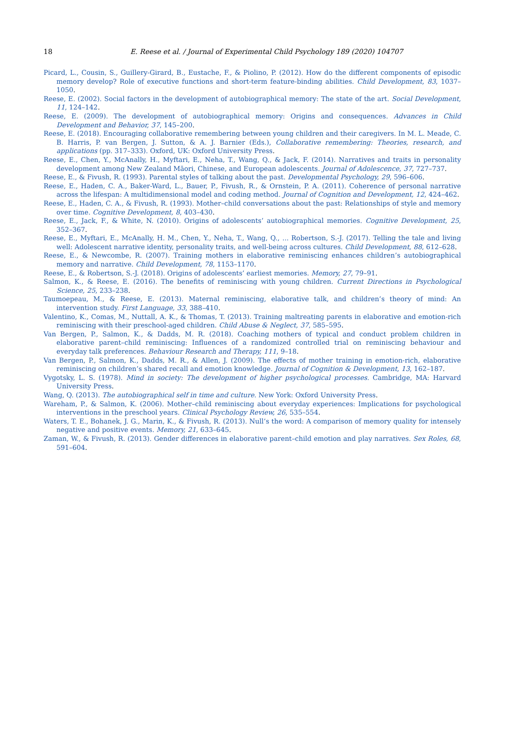18 E. Reese et al. / Journal of Experimental Child Psychology 189 (2020) 104707
Picard, L., Cousin, S., Guillery-Girard, B., Eustache, F., & Piolino, P. (2012). How do the different components of episodic memory develop? Role of executive functions and short-term feature-binding abilities. Child Development, 83, 1037–1050.
Reese, E. (2002). Social factors in the development of autobiographical memory: The state of the art. Social Development, 11, 124–142.
Reese, E. (2009). The development of autobiographical memory: Origins and consequences. Advances in Child Development and Behavior, 37, 145–200.
Reese, E. (2018). Encouraging collaborative remembering between young children and their caregivers. In M. L. Meade, C. B. Harris, P. van Bergen, J. Sutton, & A. J. Barnier (Eds.), Collaborative remembering: Theories, research, and applications (pp. 317–333). Oxford, UK: Oxford University Press.
Reese, E., Chen, Y., McAnally, H., Myftari, E., Neha, T., Wang, Q., & Jack, F. (2014). Narratives and traits in personality development among New Zealand Māori, Chinese, and European adolescents. Journal of Adolescence, 37, 727–737.
Reese, E., & Fivush, R. (1993). Parental styles of talking about the past. Developmental Psychology, 29, 596–606.
Reese, E., Haden, C. A., Baker-Ward, L., Bauer, P., Fivush, R., & Ornstein, P. A. (2011). Coherence of personal narrative across the lifespan: A multidimensional model and coding method. Journal of Cognition and Development, 12, 424–462.
Reese, E., Haden, C. A., & Fivush, R. (1993). Mother–child conversations about the past: Relationships of style and memory over time. Cognitive Development, 8, 403–430.
Reese, E., Jack, F., & White, N. (2010). Origins of adolescents’ autobiographical memories. Cognitive Development, 25, 352–367.
Reese, E., Myftari, E., McAnally, H. M., Chen, Y., Neha, T., Wang, Q., ... Robertson, S.-J. (2017). Telling the tale and living well: Adolescent narrative identity, personality traits, and well-being across cultures. Child Development, 88, 612–628.
Reese, E., & Newcombe, R. (2007). Training mothers in elaborative reminiscing enhances children’s autobiographical memory and narrative. Child Development, 78, 1153–1170.
Reese, E., & Robertson, S.-J. (2018). Origins of adolescents’ earliest memories. Memory, 27, 79–91.
Salmon, K., & Reese, E. (2016). The benefits of reminiscing with young children. Current Directions in Psychological Science, 25, 233–238.
Taumoepeau, M., & Reese, E. (2013). Maternal reminiscing, elaborative talk, and children’s theory of mind: An intervention study. First Language, 33, 388–410.
Valentino, K., Comas, M., Nuttall, A. K., & Thomas, T. (2013). Training maltreating parents in elaborative and emotion-rich reminiscing with their preschool-aged children. Child Abuse & Neglect, 37, 585–595.
Van Bergen, P., Salmon, K., & Dadds, M. R. (2018). Coaching mothers of typical and conduct problem children in elaborative parent–child reminiscing: Influences of a randomized controlled trial on reminiscing behaviour and everyday talk preferences. Behaviour Research and Therapy, 111, 9–18.
Van Bergen, P., Salmon, K., Dadds, M. R., & Allen, J. (2009). The effects of mother training in emotion-rich, elaborative reminiscing on children’s shared recall and emotion knowledge. Journal of Cognition & Development, 13, 162–187.
Vygotsky, L. S. (1978). Mind in society: The development of higher psychological processes. Cambridge, MA: Harvard University Press.
Wang, Q. (2013). The autobiographical self in time and culture. New York: Oxford University Press.
Wareham, P., & Salmon, K. (2006). Mother–child reminiscing about everyday experiences: Implications for psychological interventions in the preschool years. Clinical Psychology Review, 26, 535–554.
Waters, T. E., Bohanek, J. G., Marin, K., & Fivush, R. (2013). Null’s the word: A comparison of memory quality for intensely negative and positive events. Memory, 21, 633–645.
Zaman, W., & Fivush, R. (2013). Gender differences in elaborative parent–child emotion and play narratives. Sex Roles, 68, 591–604.